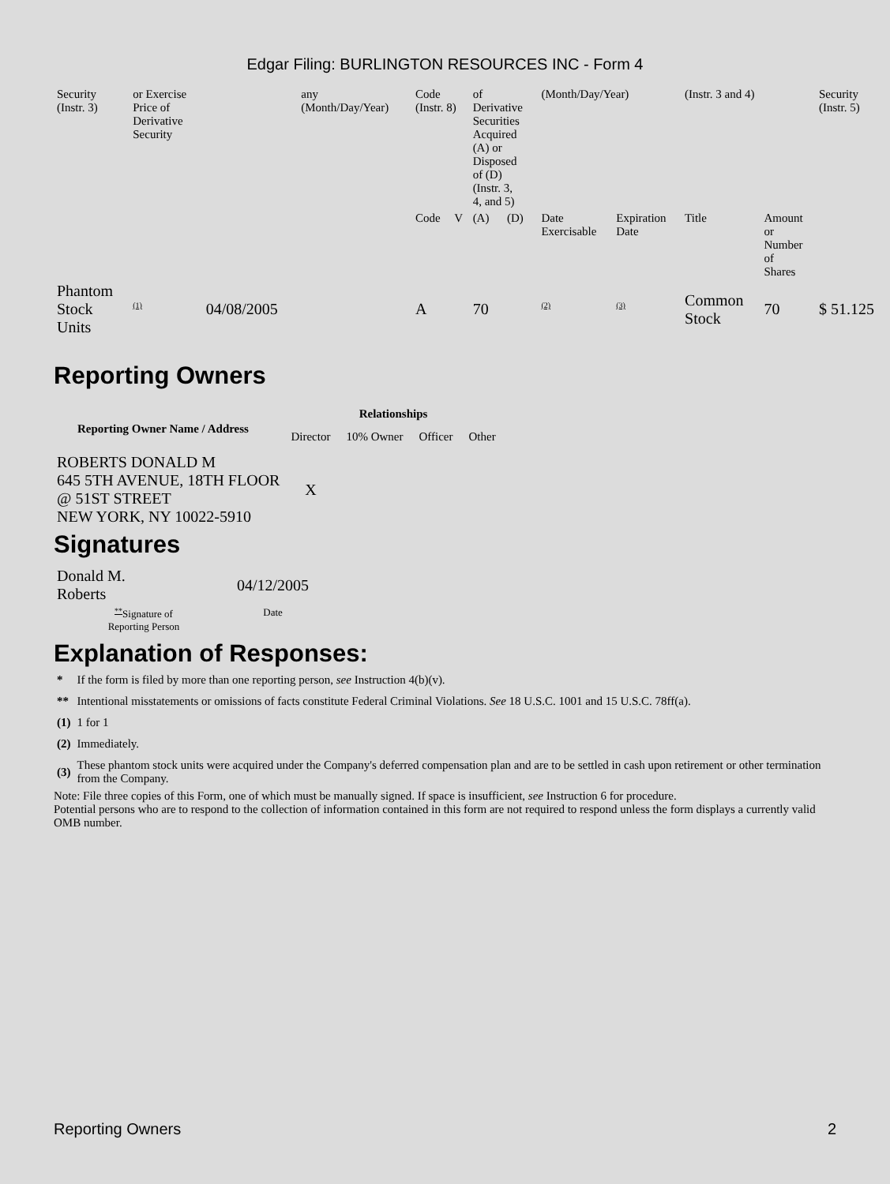Edgar Filing: BURLINGTON RESOURCES INC - Form 4
| Security (Instr. 3) | or Exercise Price of Derivative Security | | any (Month/Day/Year) | Code (Instr. 8) | | of Derivative Securities Acquired (A) or Disposed of (D) (Instr. 3, 4, and 5) | | (Month/Day/Year) | | (Instr. 3 and 4) | | Security (Instr. 5) |
| | | | | Code | V | (A) | (D) | Date Exercisable | Expiration Date | Title | Amount or Number of Shares | |
| Phantom Stock Units | <sup>(1)</sup> | 04/08/2005 | | A | | 70 | | <sup>(2)</sup> | <sup>(3)</sup> | Common Stock | 70 | $ 51.125 |
Reporting Owners
| Reporting Owner Name / Address | Relationships | | | |
| --- | --- | --- | --- | --- |
| | Director | 10% Owner | Officer | Other |
| ROBERTS DONALD M 645 5TH AVENUE, 18TH FLOOR @ 51ST STREET NEW YORK, NY 10022-5910 | X | | | |
Signatures
| Donald M. Roberts | 04/12/2005 |
| <sup>**</sup> Signature of Reporting Person | Date |
Explanation of Responses:
| * | If the form is filed by more than one reporting person, see Instruction 4(b)(v). |
| ** | Intentional misstatements or omissions of facts constitute Federal Criminal Violations. See 18 U.S.C. 1001 and 15 U.S.C. 78ff(a). |
| (1) | 1 for 1 |
| (2) | Immediately. |
| (3) | These phantom stock units were acquired under the Company's deferred compensation plan and are to be settled in cash upon retirement or other termination from the Company. |
Note: File three copies of this Form, one of which must be manually signed. If space is insufficient, see Instruction 6 for procedure.
Potential persons who are to respond to the collection of information contained in this form are not required to respond unless the form displays a currently valid OMB number.
Reporting Owners 2